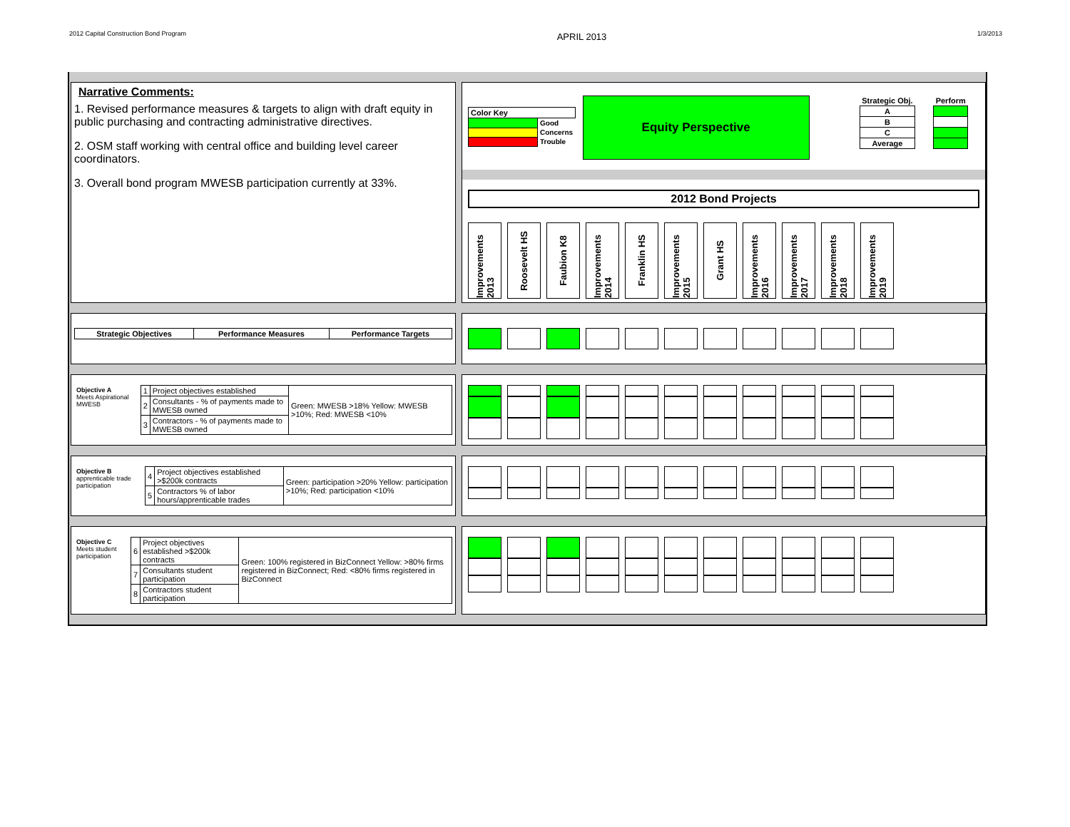2012 Capital Construction Bond Program APRIL 2013 1/3/2013
Narrative Comments:
1. Revised performance measures & targets to align with draft equity in public purchasing and contracting administrative directives.
2. OSM staff working with central office and building level career coordinators.
3. Overall bond program MWESB participation currently at 33%.
| Color Key | |
| --- | --- |
| | Good |
| | Concerns |
| | Trouble |
Equity Perspective
| Strategic Obj. | | Perform |
| --- | --- | --- |
| A | | |
| B | | |
| C | | |
| Average | | |
2012 Bond Projects
Improvements 2013
Roosevelt HS
Faubion K8
Improvements 2014
Franklin HS
Improvements 2015
Grant HS
Improvements 2016
Improvements 2017
Improvements 2018
Improvements 2019
| Strategic Objectives | Performance Measures | Performance Targets |
| --- | --- | --- |
| Objective A Meets Aspirational MWESB | 1 | Project objectives established | Green: MWESB >18% Yellow: MWESB >10%; Red: MWESB <10% |
| | 2 | Consultants - % of payments made to MWESB owned | |
| | 3 | Contractors - % of payments made to MWESB owned | |
| Objective B apprenticable trade participation | 4 | Project objectives established >$200k contracts | Green: participation >20% Yellow: participation >10%; Red: participation <10% |
| | 5 | Contractors % of labor hours/apprenticable trades | |
| Objective C Meets student participation | 6 | Project objectives established >$200k contracts | Green: 100% registered in BizConnect Yellow: >80% firms registered in BizConnect; Red: <80% firms registered in BizConnect |
| | 7 | Consultants student participation | |
| | 8 | Contractors student participation | |